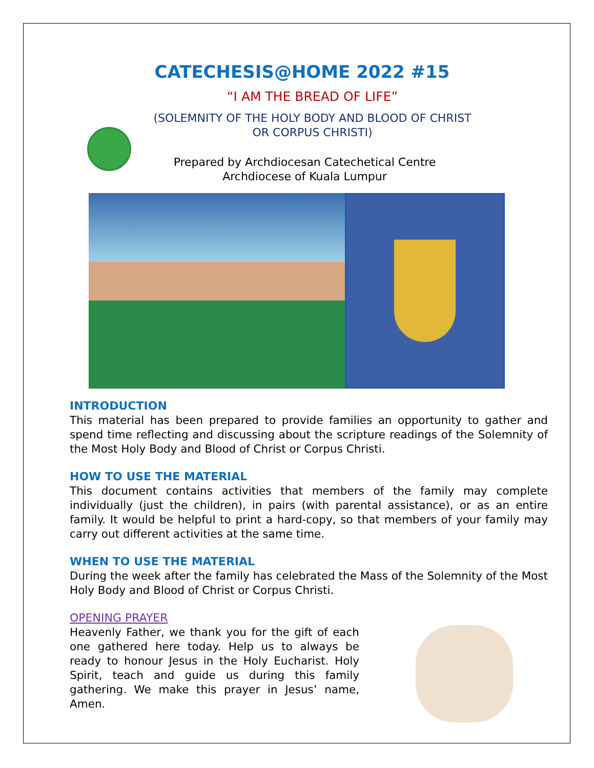CATECHESIS@HOME 2022 #15
“I AM THE BREAD OF LIFE”
(SOLEMNITY OF THE HOLY BODY AND BLOOD OF CHRIST
OR CORPUS CHRISTI)
Prepared by Archdiocesan Catechetical Centre
Archdiocese of Kuala Lumpur
INTRODUCTION
This material has been prepared to provide families an opportunity to gather and spend time reflecting and discussing about the scripture readings of the Solemnity of the Most Holy Body and Blood of Christ or Corpus Christi.
HOW TO USE THE MATERIAL
This document contains activities that members of the family may complete individually (just the children), in pairs (with parental assistance), or as an entire family. It would be helpful to print a hard-copy, so that members of your family may carry out different activities at the same time.
WHEN TO USE THE MATERIAL
During the week after the family has celebrated the Mass of the Solemnity of the Most Holy Body and Blood of Christ or Corpus Christi.
OPENING PRAYER
Heavenly Father, we thank you for the gift of each one gathered here today. Help us to always be ready to honour Jesus in the Holy Eucharist. Holy Spirit, teach and guide us during this family gathering. We make this prayer in Jesus’ name, Amen.